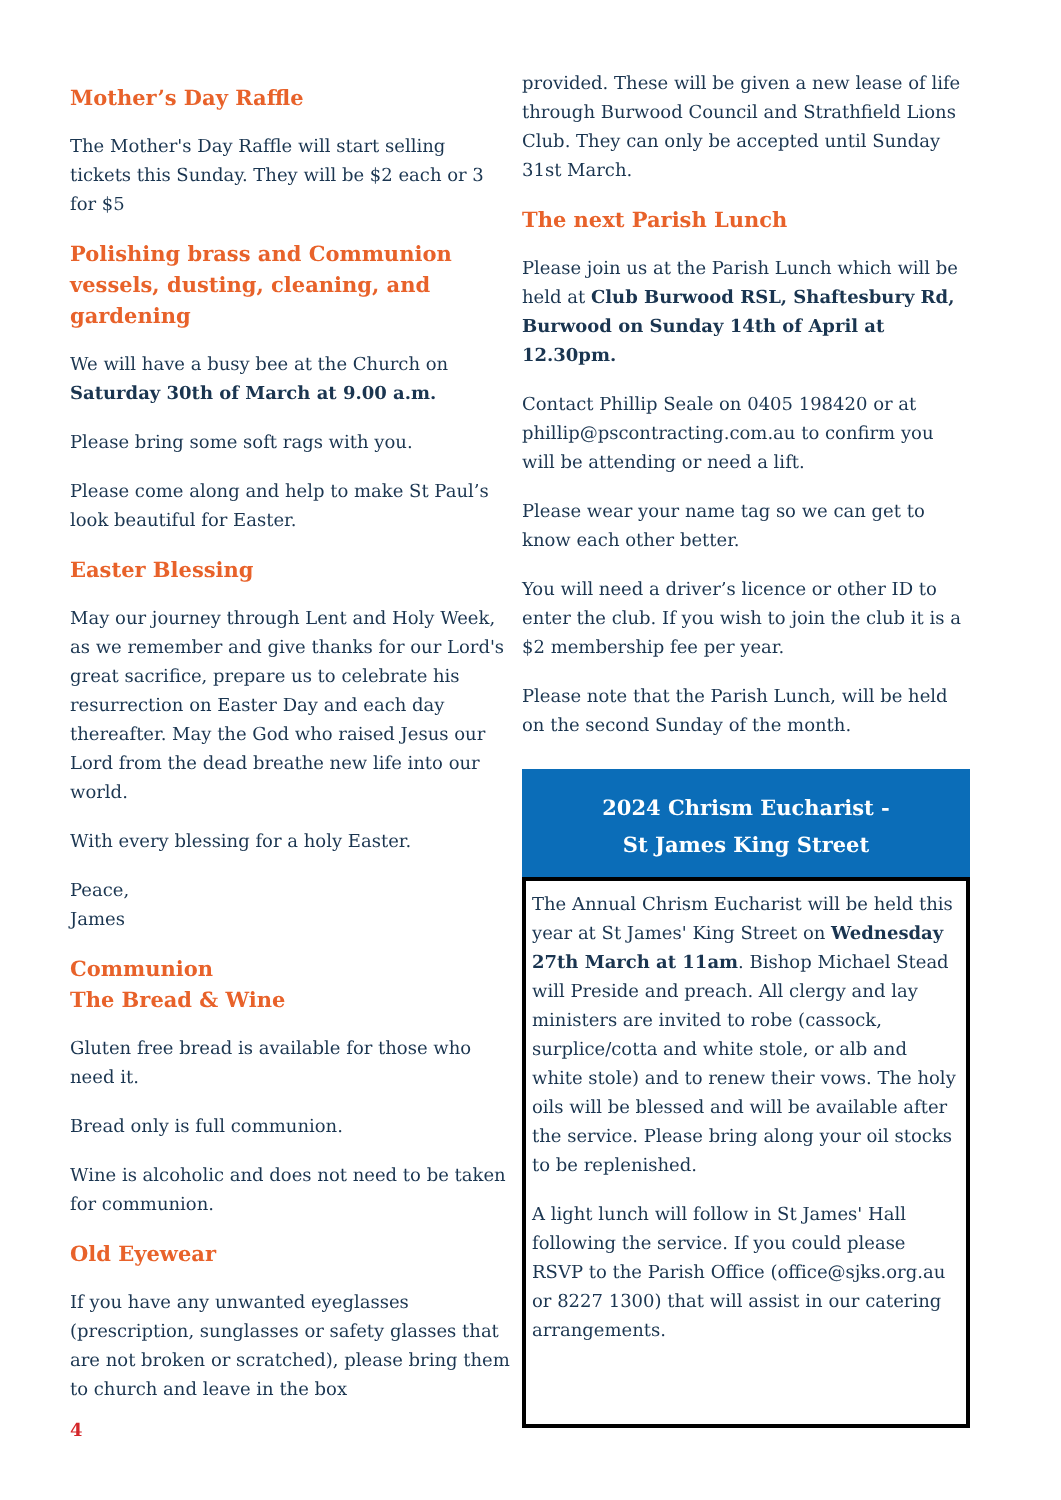Mother’s Day Raffle
The Mother's Day Raffle will start selling tickets this Sunday. They will be $2 each or 3 for $5
Polishing brass and Communion vessels, dusting, cleaning, and gardening
We will have a busy bee at the Church on Saturday 30th of March at 9.00 a.m.
Please bring some soft rags with you.
Please come along and help to make St Paul’s look beautiful for Easter.
Easter Blessing
May our journey through Lent and Holy Week, as we remember and give thanks for our Lord's great sacrifice, prepare us to celebrate his resurrection on Easter Day and each day thereafter. May the God who raised Jesus our Lord from the dead breathe new life into our world.
With every blessing for a holy Easter.
Peace,
James
Communion
The Bread & Wine
Gluten free bread is available for those who need it.
Bread only is full communion.
Wine is alcoholic and does not need to be taken for communion.
Old Eyewear
If you have any unwanted eyeglasses (prescription, sunglasses or safety glasses that are not broken or scratched), please bring them to church and leave in the box
4
provided. These will be given a new lease of life through Burwood Council and Strathfield Lions Club. They can only be accepted until Sunday 31st March.
The next Parish Lunch
Please join us at the Parish Lunch which will be held at Club Burwood RSL, Shaftesbury Rd, Burwood on Sunday 14th of April at 12.30pm.
Contact Phillip Seale on 0405 198420 or at phillip@pscontracting.com.au to confirm you will be attending or need a lift.
Please wear your name tag so we can get to know each other better.
You will need a driver’s licence or other ID to enter the club. If you wish to join the club it is a $2 membership fee per year.
Please note that the Parish Lunch, will be held on the second Sunday of the month.
2024 Chrism Eucharist -
St James King Street
The Annual Chrism Eucharist will be held this year at St James' King Street on Wednesday 27th March at 11am. Bishop Michael Stead will Preside and preach. All clergy and lay ministers are invited to robe (cassock, surplice/cotta and white stole, or alb and white stole) and to renew their vows. The holy oils will be blessed and will be available after the service. Please bring along your oil stocks to be replenished.
A light lunch will follow in St James' Hall following the service. If you could please RSVP to the Parish Office (office@sjks.org.au or 8227 1300) that will assist in our catering arrangements.